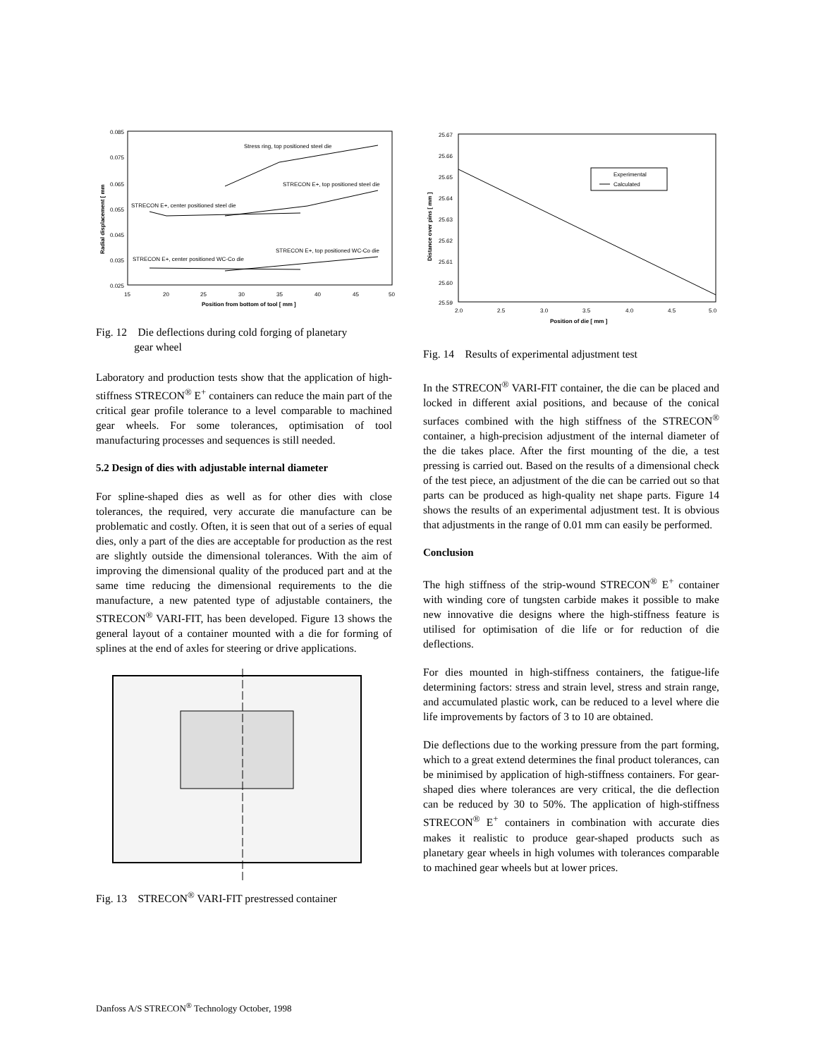0.085
0.075
0.065
0.055
0.045
0.035
0.025
15
20
25
30
35
40
45
50
Position from bottom of tool [ mm ]
Radial displacement [ mm
Stress ring, top positioned steel die
STRECON E+, top positioned steel die
STRECON E+, center positioned steel die
STRECON E+, top positioned WC-Co die
STRECON E+, center positioned WC-Co die
Fig. 12 Die deflections during cold forging of planetary
gear wheel
Laboratory and production tests show that the application of high-stiffness STRECON<sup>®</sup> E<sup>+</sup> containers can reduce the main part of the critical gear profile tolerance to a level comparable to machined gear wheels. For some tolerances, optimisation of tool manufacturing processes and sequences is still needed.
5.2 Design of dies with adjustable internal diameter
For spline-shaped dies as well as for other dies with close tolerances, the required, very accurate die manufacture can be problematic and costly. Often, it is seen that out of a series of equal dies, only a part of the dies are acceptable for production as the rest are slightly outside the dimensional tolerances. With the aim of improving the dimensional quality of the produced part and at the same time reducing the dimensional requirements to the die manufacture, a new patented type of adjustable containers, the STRECON<sup>®</sup> VARI-FIT, has been developed. Figure 13 shows the general layout of a container mounted with a die for forming of splines at the end of axles for steering or drive applications.
Fig. 13 STRECON<sup>®</sup> VARI-FIT prestressed container
25.67
25.66
25.65
25.64
25.63
25.62
25.61
25.60
25.59
2.0
2.5
3.0
3.5
4.0
4.5
5.0
Position of die [ mm ]
Distance over pins [ mm ]
Experimental
Calculated
Fig. 14 Results of experimental adjustment test
In the STRECON<sup>®</sup> VARI-FIT container, the die can be placed and locked in different axial positions, and because of the conical surfaces combined with the high stiffness of the STRECON<sup>®</sup> container, a high-precision adjustment of the internal diameter of the die takes place. After the first mounting of the die, a test pressing is carried out. Based on the results of a dimensional check of the test piece, an adjustment of the die can be carried out so that parts can be produced as high-quality net shape parts. Figure 14 shows the results of an experimental adjustment test. It is obvious that adjustments in the range of 0.01 mm can easily be performed.
Conclusion
The high stiffness of the strip-wound STRECON<sup>®</sup> E<sup>+</sup> container with winding core of tungsten carbide makes it possible to make new innovative die designs where the high-stiffness feature is utilised for optimisation of die life or for reduction of die deflections.
For dies mounted in high-stiffness containers, the fatigue-life determining factors: stress and strain level, stress and strain range, and accumulated plastic work, can be reduced to a level where die life improvements by factors of 3 to 10 are obtained.
Die deflections due to the working pressure from the part forming, which to a great extend determines the final product tolerances, can be minimised by application of high-stiffness containers. For gear-shaped dies where tolerances are very critical, the die deflection can be reduced by 30 to 50%. The application of high-stiffness STRECON<sup>®</sup> E<sup>+</sup> containers in combination with accurate dies makes it realistic to produce gear-shaped products such as planetary gear wheels in high volumes with tolerances comparable to machined gear wheels but at lower prices.
Danfoss A/S STRECON<sup>®</sup> Technology October, 1998